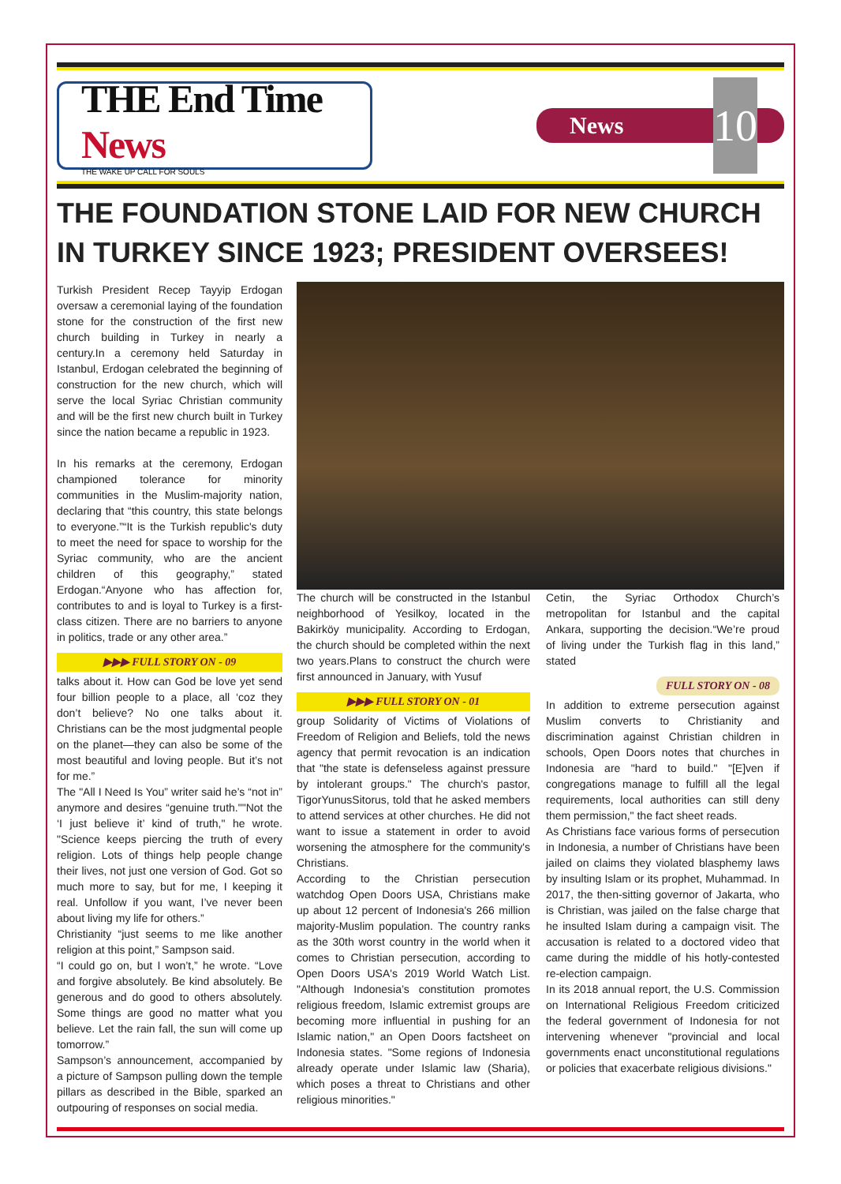THE End Time News
THE WAKE UP CALL FOR SOULS
News 10
THE FOUNDATION STONE LAID FOR NEW CHURCH IN TURKEY SINCE 1923; PRESIDENT OVERSEES!
Turkish President Recep Tayyip Erdogan oversaw a ceremonial laying of the foundation stone for the construction of the first new church building in Turkey in nearly a century.In a ceremony held Saturday in Istanbul, Erdogan celebrated the beginning of construction for the new church, which will serve the local Syriac Christian community and will be the first new church built in Turkey since the nation became a republic in 1923.
In his remarks at the ceremony, Erdogan championed tolerance for minority communities in the Muslim-majority nation, declaring that “this country, this state belongs to everyone.”“It is the Turkish republic's duty to meet the need for space to worship for the Syriac community, who are the ancient children of this geography,” stated Erdogan.“Anyone who has affection for, contributes to and is loyal to Turkey is a first-class citizen. There are no barriers to anyone in politics, trade or any other area.”
▶▶▶ FULL STORY ON - 09
talks about it. How can God be love yet send four billion people to a place, all ‘coz they don’t believe? No one talks about it. Christians can be the most judgmental people on the planet—they can also be some of the most beautiful and loving people. But it’s not for me.”
The "All I Need Is You” writer said he’s “not in” anymore and desires “genuine truth.""Not the ‘I just believe it’ kind of truth," he wrote. "Science keeps piercing the truth of every religion. Lots of things help people change their lives, not just one version of God. Got so much more to say, but for me, I keeping it real. Unfollow if you want, I’ve never been about living my life for others.”
Christianity “just seems to me like another religion at this point,” Sampson said.
“I could go on, but I won’t,” he wrote. “Love and forgive absolutely. Be kind absolutely. Be generous and do good to others absolutely. Some things are good no matter what you believe. Let the rain fall, the sun will come up tomorrow.”
Sampson’s announcement, accompanied by a picture of Sampson pulling down the temple pillars as described in the Bible, sparked an outpouring of responses on social media.
The church will be constructed in the Istanbul neighborhood of Yesilkoy, located in the Bakirköy municipality. According to Erdogan, the church should be completed within the next two years.Plans to construct the church were first announced in January, with Yusuf
▶▶▶ FULL STORY ON - 01
group Solidarity of Victims of Violations of Freedom of Religion and Beliefs, told the news agency that permit revocation is an indication that "the state is defenseless against pressure by intolerant groups." The church's pastor, TigorYunusSitorus, told that he asked members to attend services at other churches. He did not want to issue a statement in order to avoid worsening the atmosphere for the community's Christians.
According to the Christian persecution watchdog Open Doors USA, Christians make up about 12 percent of Indonesia's 266 million majority-Muslim population. The country ranks as the 30th worst country in the world when it comes to Christian persecution, according to Open Doors USA's 2019 World Watch List. "Although Indonesia’s constitution promotes religious freedom, Islamic extremist groups are becoming more influential in pushing for an Islamic nation," an Open Doors factsheet on Indonesia states. "Some regions of Indonesia already operate under Islamic law (Sharia), which poses a threat to Christians and other religious minorities."
Cetin, the Syriac Orthodox Church’s metropolitan for Istanbul and the capital Ankara, supporting the decision.“We’re proud of living under the Turkish flag in this land,” stated
FULL STORY ON - 08
In addition to extreme persecution against Muslim converts to Christianity and discrimination against Christian children in schools, Open Doors notes that churches in Indonesia are "hard to build." "[E]ven if congregations manage to fulfill all the legal requirements, local authorities can still deny them permission," the fact sheet reads.
As Christians face various forms of persecution in Indonesia, a number of Christians have been jailed on claims they violated blasphemy laws by insulting Islam or its prophet, Muhammad. In 2017, the then-sitting governor of Jakarta, who is Christian, was jailed on the false charge that he insulted Islam during a campaign visit. The accusation is related to a doctored video that came during the middle of his hotly-contested re-election campaign.
In its 2018 annual report, the U.S. Commission on International Religious Freedom criticized the federal government of Indonesia for not intervening whenever "provincial and local governments enact unconstitutional regulations or policies that exacerbate religious divisions."